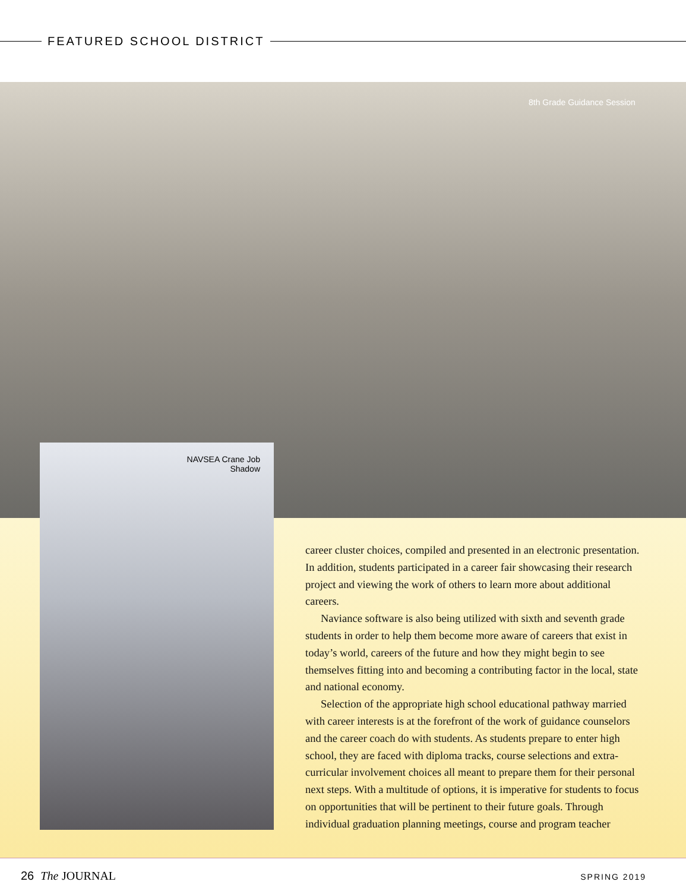FEATURED SCHOOL DISTRICT
8th Grade Guidance Session
NAVSEA Crane Job Shadow
career cluster choices, compiled and presented in an electronic presentation. In addition, students participated in a career fair showcasing their research project and viewing the work of others to learn more about additional careers.
Naviance software is also being utilized with sixth and seventh grade students in order to help them become more aware of careers that exist in today’s world, careers of the future and how they might begin to see themselves fitting into and becoming a contributing factor in the local, state and national economy.
Selection of the appropriate high school educational pathway married with career interests is at the forefront of the work of guidance counselors and the career coach do with students. As students prepare to enter high school, they are faced with diploma tracks, course selections and extra-curricular involvement choices all meant to prepare them for their personal next steps. With a multitude of options, it is imperative for students to focus on opportunities that will be pertinent to their future goals. Through individual graduation planning meetings, course and program teacher
26 The JOURNAL
SPRING 2019